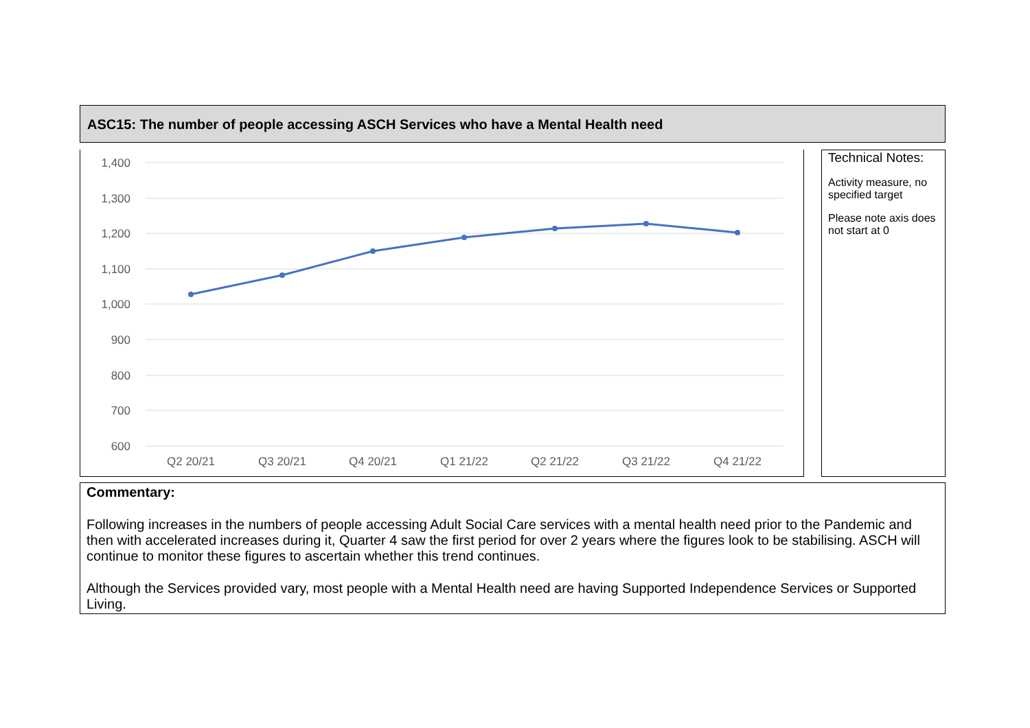ASC15: The number of people accessing ASCH Services who have a Mental Health need
1,400
1,300
1,200
1,100
1,000
900
800
700
600
Q2 20/21
Q3 20/21
Q4 20/21
Q1 21/22
Q2 21/22
Q3 21/22
Q4 21/22
Technical Notes:
Activity measure, no specified target
Please note axis does not start at 0
Commentary:
Following increases in the numbers of people accessing Adult Social Care services with a mental health need prior to the Pandemic and then with accelerated increases during it, Quarter 4 saw the first period for over 2 years where the figures look to be stabilising. ASCH will continue to monitor these figures to ascertain whether this trend continues.
Although the Services provided vary, most people with a Mental Health need are having Supported Independence Services or Supported Living.